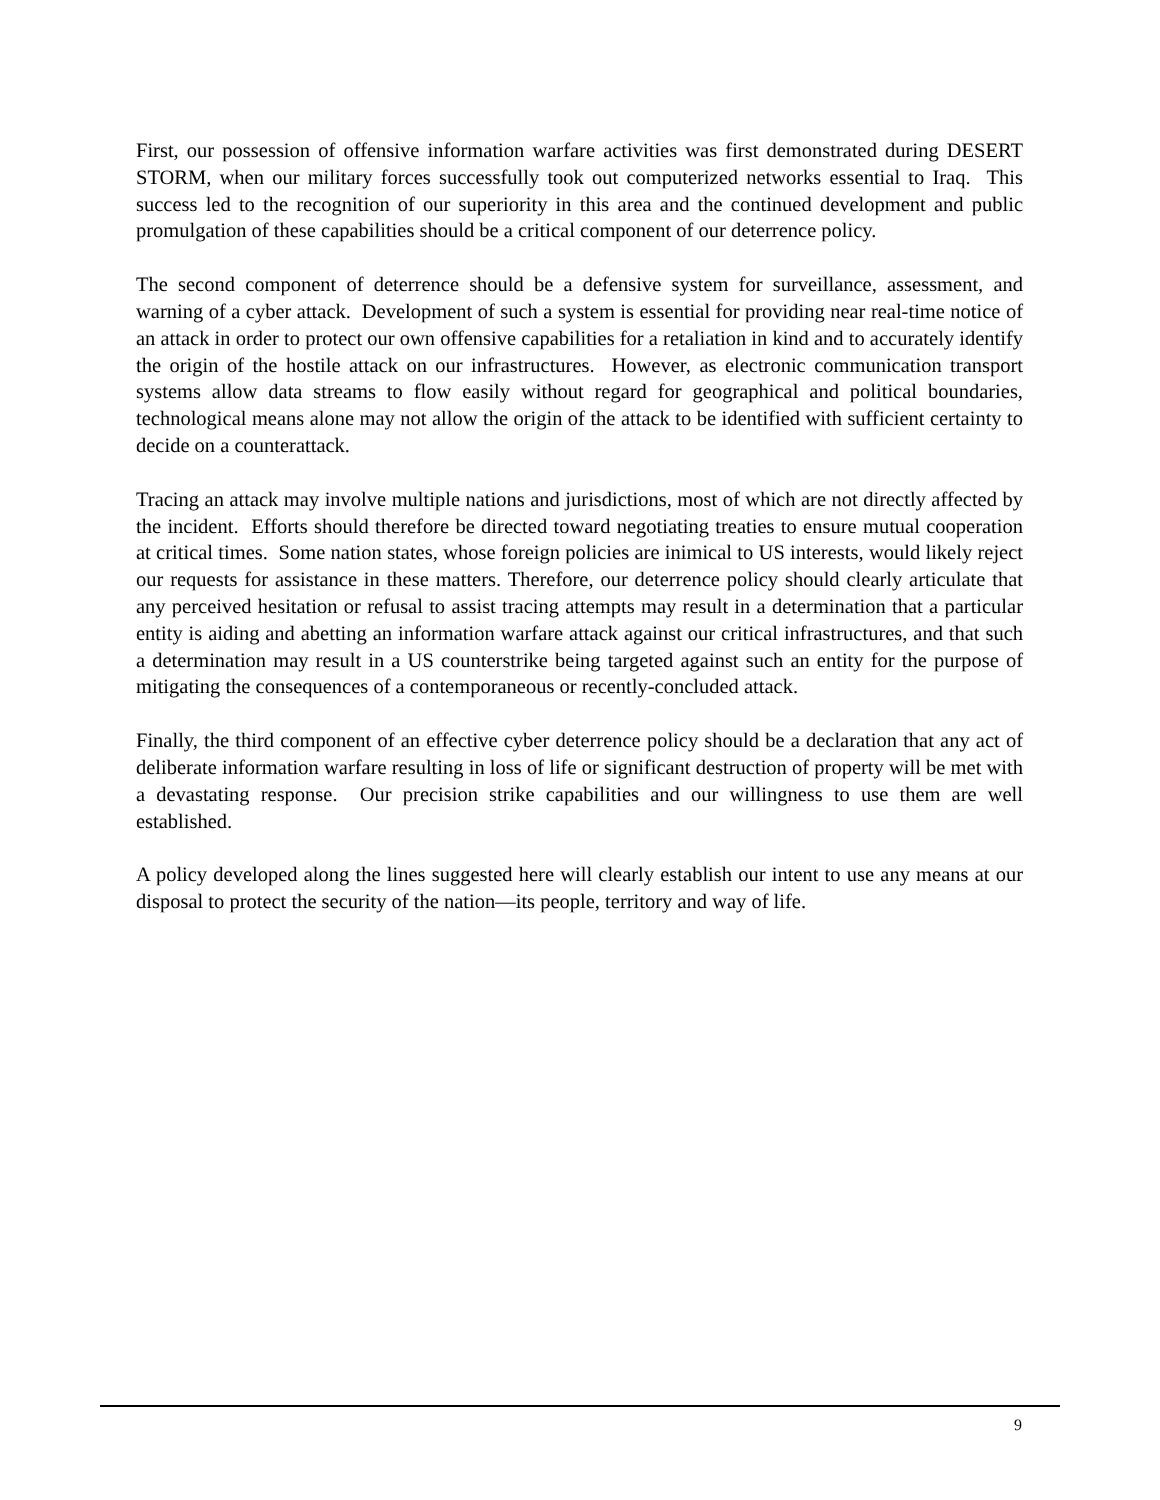First, our possession of offensive information warfare activities was first demonstrated during DESERT STORM, when our military forces successfully took out computerized networks essential to Iraq. This success led to the recognition of our superiority in this area and the continued development and public promulgation of these capabilities should be a critical component of our deterrence policy.
The second component of deterrence should be a defensive system for surveillance, assessment, and warning of a cyber attack. Development of such a system is essential for providing near real-time notice of an attack in order to protect our own offensive capabilities for a retaliation in kind and to accurately identify the origin of the hostile attack on our infrastructures. However, as electronic communication transport systems allow data streams to flow easily without regard for geographical and political boundaries, technological means alone may not allow the origin of the attack to be identified with sufficient certainty to decide on a counterattack.
Tracing an attack may involve multiple nations and jurisdictions, most of which are not directly affected by the incident. Efforts should therefore be directed toward negotiating treaties to ensure mutual cooperation at critical times. Some nation states, whose foreign policies are inimical to US interests, would likely reject our requests for assistance in these matters. Therefore, our deterrence policy should clearly articulate that any perceived hesitation or refusal to assist tracing attempts may result in a determination that a particular entity is aiding and abetting an information warfare attack against our critical infrastructures, and that such a determination may result in a US counterstrike being targeted against such an entity for the purpose of mitigating the consequences of a contemporaneous or recently-concluded attack.
Finally, the third component of an effective cyber deterrence policy should be a declaration that any act of deliberate information warfare resulting in loss of life or significant destruction of property will be met with a devastating response. Our precision strike capabilities and our willingness to use them are well established.
A policy developed along the lines suggested here will clearly establish our intent to use any means at our disposal to protect the security of the nation—its people, territory and way of life.
9